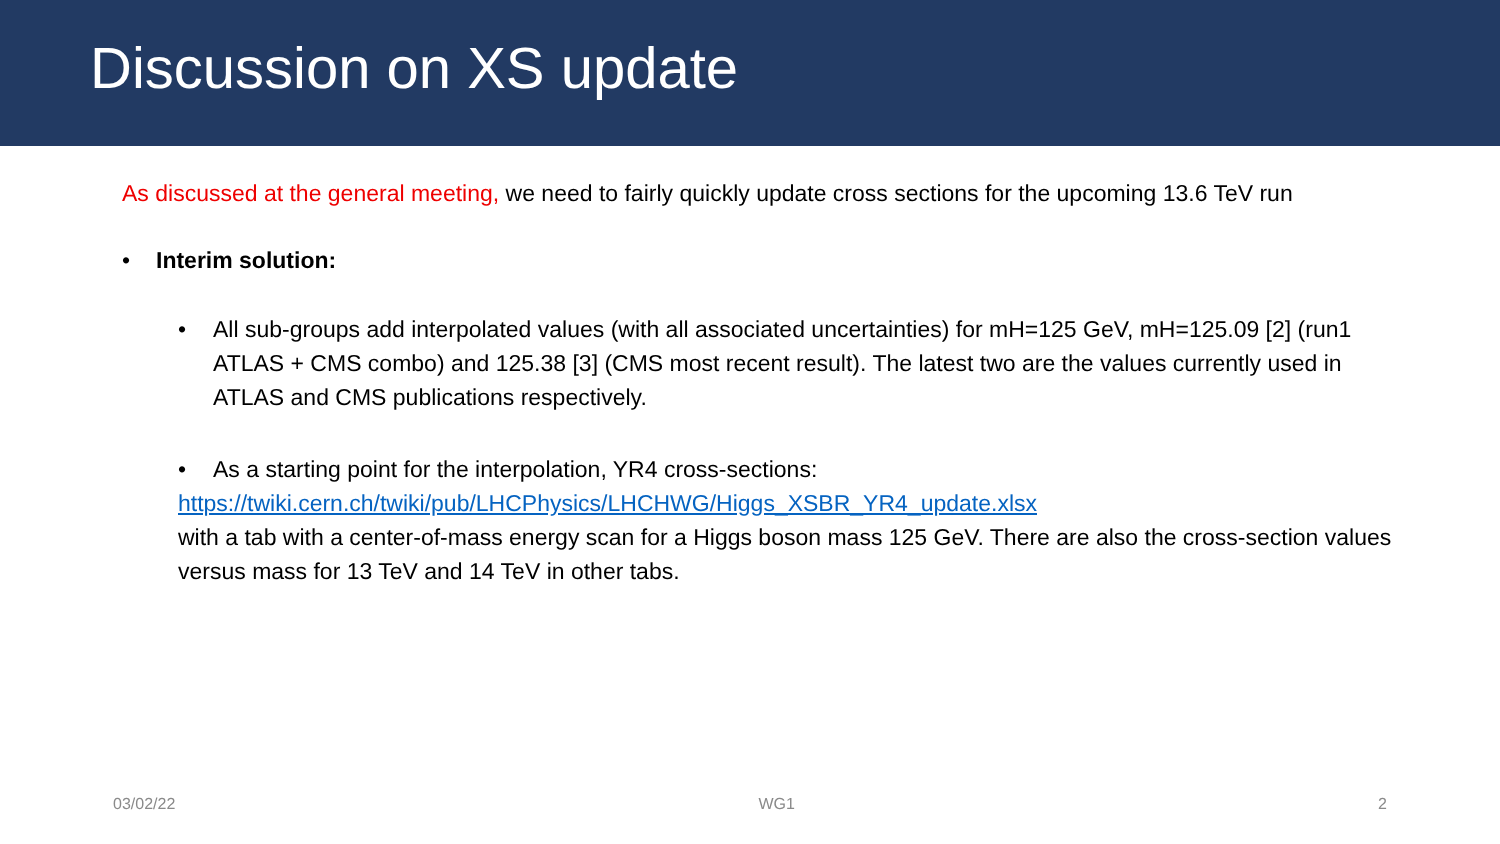Discussion on XS update
As discussed at the general meeting, we need to fairly quickly update cross sections for the upcoming 13.6 TeV run
• Interim solution:
• All sub-groups add interpolated values (with all associated uncertainties) for mH=125 GeV, mH=125.09 [2] (run1 ATLAS + CMS combo) and 125.38 [3] (CMS most recent result). The latest two are the values currently used in ATLAS and CMS publications respectively.
• As a starting point for the interpolation, YR4 cross-sections:
https://twiki.cern.ch/twiki/pub/LHCPhysics/LHCHWG/Higgs_XSBR_YR4_update.xlsx
with a tab with a center-of-mass energy scan for a Higgs boson mass 125 GeV. There are also the cross-section values versus mass for 13 TeV and 14 TeV in other tabs.
03/02/22 WG1 2